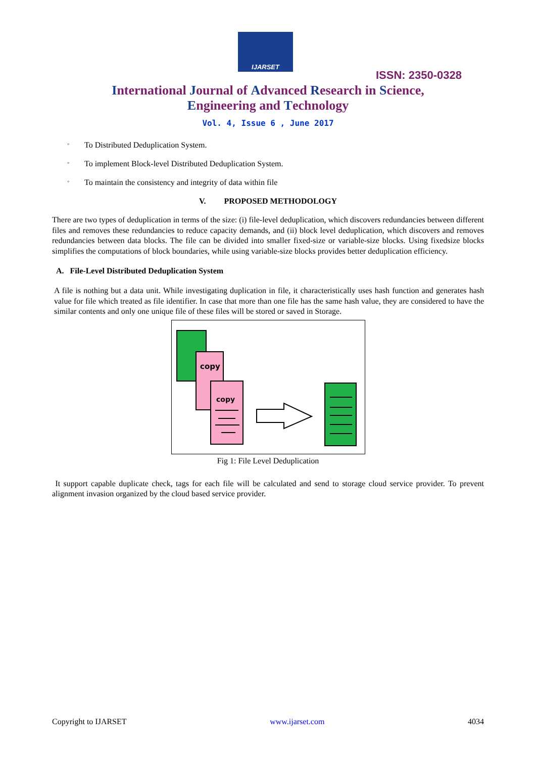IJARSET
ISSN: 2350-0328
International Journal of Advanced Research in Science,
Engineering and Technology
Vol. 4, Issue 6 , June 2017
◦ To Distributed Deduplication System.
◦ To implement Block-level Distributed Deduplication System.
◦ To maintain the consistency and integrity of data within file
V. PROPOSED METHODOLOGY
There are two types of deduplication in terms of the size: (i) file-level deduplication, which discovers redundancies between different files and removes these redundancies to reduce capacity demands, and (ii) block level deduplication, which discovers and removes redundancies between data blocks. The file can be divided into smaller fixed-size or variable-size blocks. Using fixedsize blocks simplifies the computations of block boundaries, while using variable-size blocks provides better deduplication efficiency.
A. File-Level Distributed Deduplication System
A file is nothing but a data unit. While investigating duplication in file, it characteristically uses hash function and generates hash value for file which treated as file identifier. In case that more than one file has the same hash value, they are considered to have the similar contents and only one unique file of these files will be stored or saved in Storage.
copy
copy
Fig 1: File Level Deduplication
It support capable duplicate check, tags for each file will be calculated and send to storage cloud service provider. To prevent alignment invasion organized by the cloud based service provider.
Copyright to IJARSET www.ijarset.com 4034